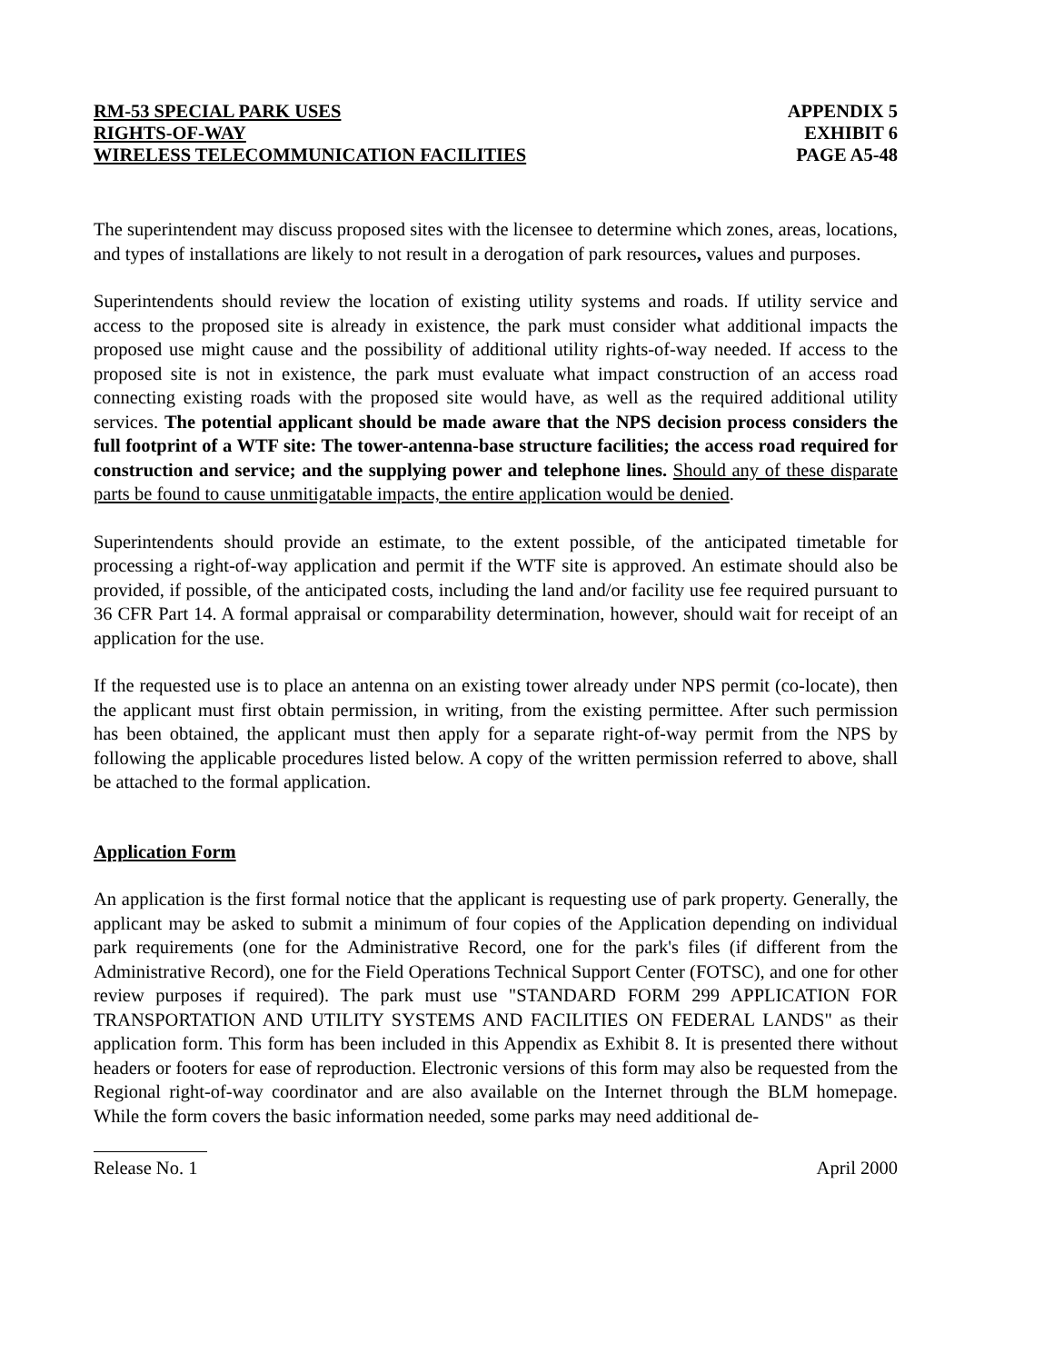RM-53 SPECIAL PARK USES
RIGHTS-OF-WAY
WIRELESS TELECOMMUNICATION FACILITIES
APPENDIX 5
EXHIBIT 6
PAGE A5-48
The superintendent may discuss proposed sites with the licensee to determine which zones, areas, locations, and types of installations are likely to not result in a derogation of park resources, values and purposes.
Superintendents should review the location of existing utility systems and roads. If utility service and access to the proposed site is already in existence, the park must consider what additional impacts the proposed use might cause and the possibility of additional utility rights-of-way needed. If access to the proposed site is not in existence, the park must evaluate what impact construction of an access road connecting existing roads with the proposed site would have, as well as the required additional utility services. The potential applicant should be made aware that the NPS decision process considers the full footprint of a WTF site: The tower-antenna-base structure facilities; the access road required for construction and service; and the supplying power and telephone lines. Should any of these disparate parts be found to cause unmitigatable impacts, the entire application would be denied.
Superintendents should provide an estimate, to the extent possible, of the anticipated timetable for processing a right-of-way application and permit if the WTF site is approved. An estimate should also be provided, if possible, of the anticipated costs, including the land and/or facility use fee required pursuant to 36 CFR Part 14. A formal appraisal or comparability determination, however, should wait for receipt of an application for the use.
If the requested use is to place an antenna on an existing tower already under NPS permit (co-locate), then the applicant must first obtain permission, in writing, from the existing permittee. After such permission has been obtained, the applicant must then apply for a separate right-of-way permit from the NPS by following the applicable procedures listed below. A copy of the written permission referred to above, shall be attached to the formal application.
Application Form
An application is the first formal notice that the applicant is requesting use of park property. Generally, the applicant may be asked to submit a minimum of four copies of the Application depending on individual park requirements (one for the Administrative Record, one for the park's files (if different from the Administrative Record), one for the Field Operations Technical Support Center (FOTSC), and one for other review purposes if required). The park must use "STANDARD FORM 299 APPLICATION FOR TRANSPORTATION AND UTILITY SYSTEMS AND FACILITIES ON FEDERAL LANDS" as their application form. This form has been included in this Appendix as Exhibit 8. It is presented there without headers or footers for ease of reproduction. Electronic versions of this form may also be requested from the Regional right-of-way coordinator and are also available on the Internet through the BLM homepage. While the form covers the basic information needed, some parks may need additional de-
Release No. 1 April 2000